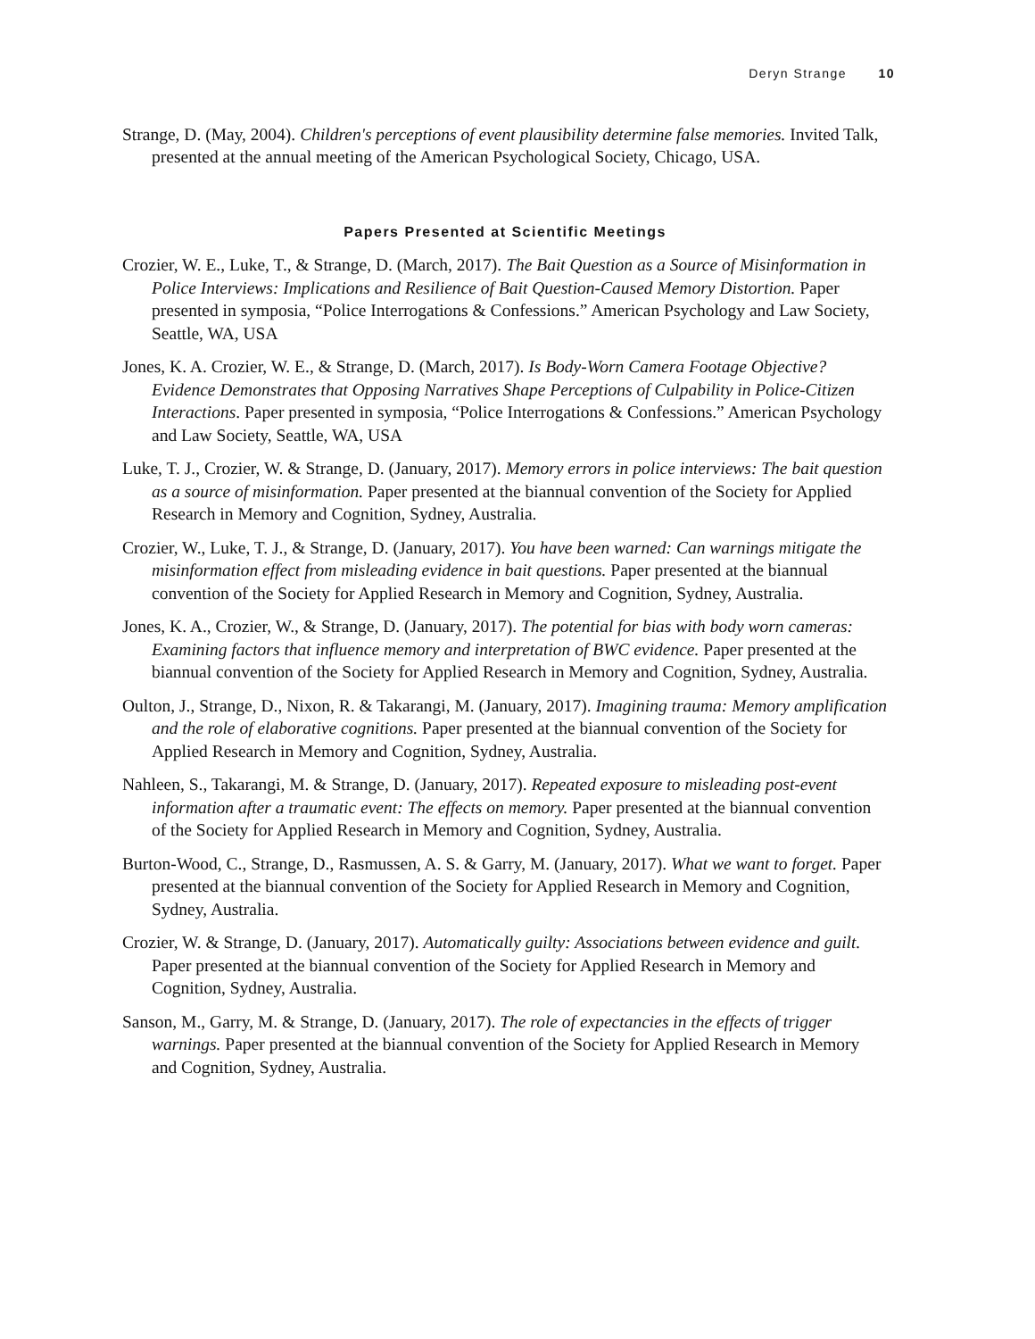Deryn Strange 10
Strange, D. (May, 2004). Children's perceptions of event plausibility determine false memories. Invited Talk, presented at the annual meeting of the American Psychological Society, Chicago, USA.
Papers Presented at Scientific Meetings
Crozier, W. E., Luke, T., & Strange, D. (March, 2017). The Bait Question as a Source of Misinformation in Police Interviews: Implications and Resilience of Bait Question-Caused Memory Distortion. Paper presented in symposia, “Police Interrogations & Confessions.” American Psychology and Law Society, Seattle, WA, USA
Jones, K. A. Crozier, W. E., & Strange, D. (March, 2017). Is Body-Worn Camera Footage Objective? Evidence Demonstrates that Opposing Narratives Shape Perceptions of Culpability in Police-Citizen Interactions. Paper presented in symposia, “Police Interrogations & Confessions.” American Psychology and Law Society, Seattle, WA, USA
Luke, T. J., Crozier, W. & Strange, D. (January, 2017). Memory errors in police interviews: The bait question as a source of misinformation. Paper presented at the biannual convention of the Society for Applied Research in Memory and Cognition, Sydney, Australia.
Crozier, W., Luke, T. J., & Strange, D. (January, 2017). You have been warned: Can warnings mitigate the misinformation effect from misleading evidence in bait questions. Paper presented at the biannual convention of the Society for Applied Research in Memory and Cognition, Sydney, Australia.
Jones, K. A., Crozier, W., & Strange, D. (January, 2017). The potential for bias with body worn cameras: Examining factors that influence memory and interpretation of BWC evidence. Paper presented at the biannual convention of the Society for Applied Research in Memory and Cognition, Sydney, Australia.
Oulton, J., Strange, D., Nixon, R. & Takarangi, M. (January, 2017). Imagining trauma: Memory amplification and the role of elaborative cognitions. Paper presented at the biannual convention of the Society for Applied Research in Memory and Cognition, Sydney, Australia.
Nahleen, S., Takarangi, M. & Strange, D. (January, 2017). Repeated exposure to misleading post-event information after a traumatic event: The effects on memory. Paper presented at the biannual convention of the Society for Applied Research in Memory and Cognition, Sydney, Australia.
Burton-Wood, C., Strange, D., Rasmussen, A. S. & Garry, M. (January, 2017). What we want to forget. Paper presented at the biannual convention of the Society for Applied Research in Memory and Cognition, Sydney, Australia.
Crozier, W. & Strange, D. (January, 2017). Automatically guilty: Associations between evidence and guilt. Paper presented at the biannual convention of the Society for Applied Research in Memory and Cognition, Sydney, Australia.
Sanson, M., Garry, M. & Strange, D. (January, 2017). The role of expectancies in the effects of trigger warnings. Paper presented at the biannual convention of the Society for Applied Research in Memory and Cognition, Sydney, Australia.